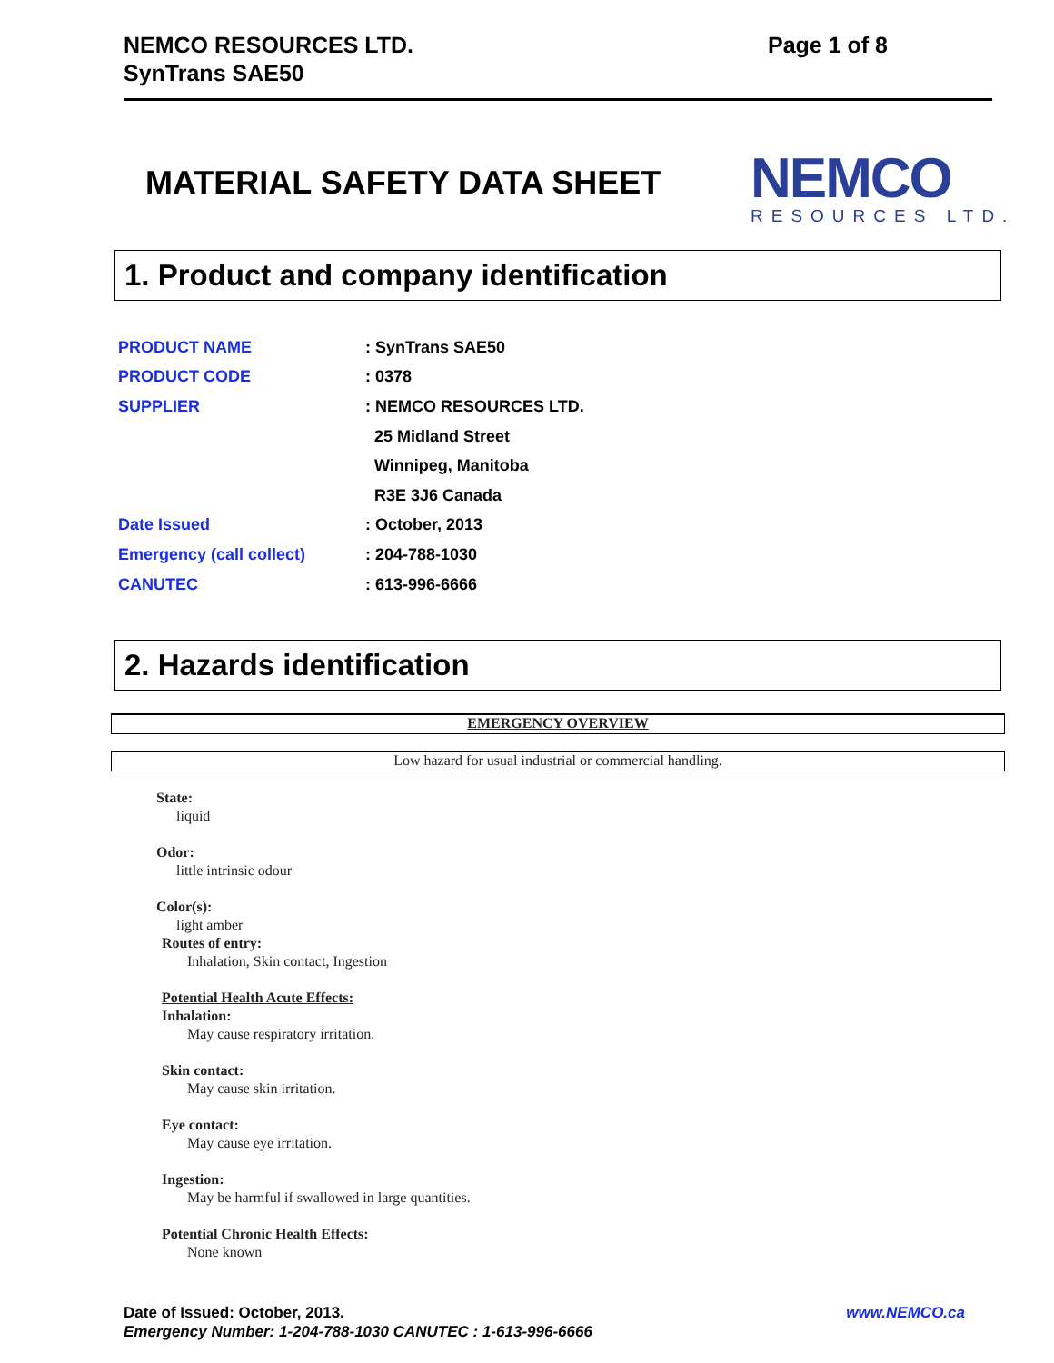NEMCO RESOURCES LTD.
SynTrans SAE50
Page 1 of 8
MATERIAL SAFETY DATA SHEET
NEMCO
RESOURCES LTD.
1. Product and company identification
| PRODUCT NAME | : SynTrans SAE50 |
| PRODUCT CODE | : 0378 |
| SUPPLIER | : NEMCO RESOURCES LTD. |
| | 25 Midland Street |
| | Winnipeg, Manitoba |
| | R3E 3J6 Canada |
| Date Issued | : October, 2013 |
| Emergency (call collect) | : 204-788-1030 |
| CANUTEC | : 613-996-6666 |
2. Hazards identification
EMERGENCY OVERVIEW
Low hazard for usual industrial or commercial handling.
State:
liquid
Odor:
little intrinsic odour
Color(s):
light amber
Routes of entry:
Inhalation, Skin contact, Ingestion
Potential Health Acute Effects:
Inhalation:
May cause respiratory irritation.
Skin contact:
May cause skin irritation.
Eye contact:
May cause eye irritation.
Ingestion:
May be harmful if swallowed in large quantities.
Potential Chronic Health Effects:
None known
Date of Issued: October, 2013.
Emergency Number: 1-204-788-1030 CANUTEC : 1-613-996-6666
www.NEMCO.ca